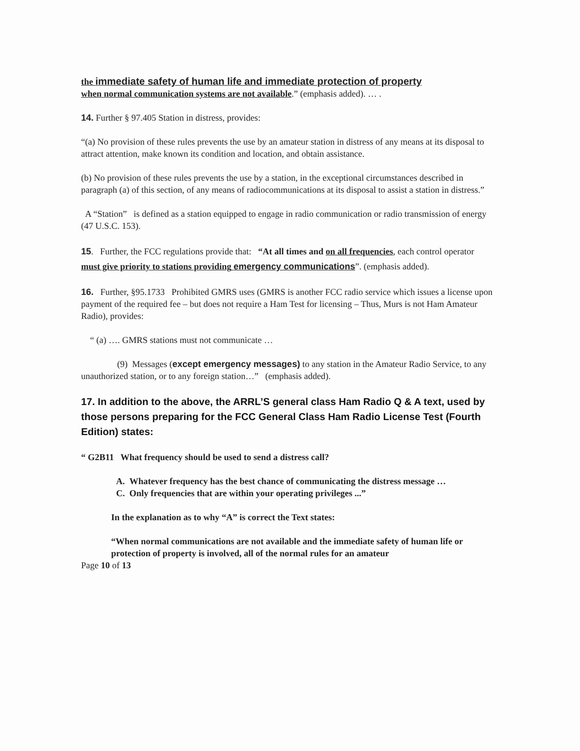the immediate safety of human life and immediate protection of property
when normal communication systems are not available.” (emphasis added). … .
14. Further § 97.405 Station in distress, provides:
“(a) No provision of these rules prevents the use by an amateur station in distress of any means at its disposal to attract attention, make known its condition and location, and obtain assistance.
(b) No provision of these rules prevents the use by a station, in the exceptional circumstances described in paragraph (a) of this section, of any means of radiocommunications at its disposal to assist a station in distress.”
A “Station” is defined as a station equipped to engage in radio communication or radio transmission of energy (47 U.S.C. 153).
15. Further, the FCC regulations provide that: “At all times and on all frequencies, each control operator must give priority to stations providing emergency communications”. (emphasis added).
16. Further, §95.1733 Prohibited GMRS uses (GMRS is another FCC radio service which issues a license upon payment of the required fee – but does not require a Ham Test for licensing – Thus, Murs is not Ham Amateur Radio), provides:
“ (a) …. GMRS stations must not communicate …
(9) Messages (except emergency messages) to any station in the Amateur Radio Service, to any unauthorized station, or to any foreign station…” (emphasis added).
17. In addition to the above, the ARRL’S general class Ham Radio Q & A text, used by those persons preparing for the FCC General Class Ham Radio License Test (Fourth Edition) states:
“ G2B11 What frequency should be used to send a distress call?
A. Whatever frequency has the best chance of communicating the distress message …
C. Only frequencies that are within your operating privileges ...”
In the explanation as to why “A” is correct the Text states:
“When normal communications are not available and the immediate safety of human life or protection of property is involved, all of the normal rules for an amateur
Page 10 of 13